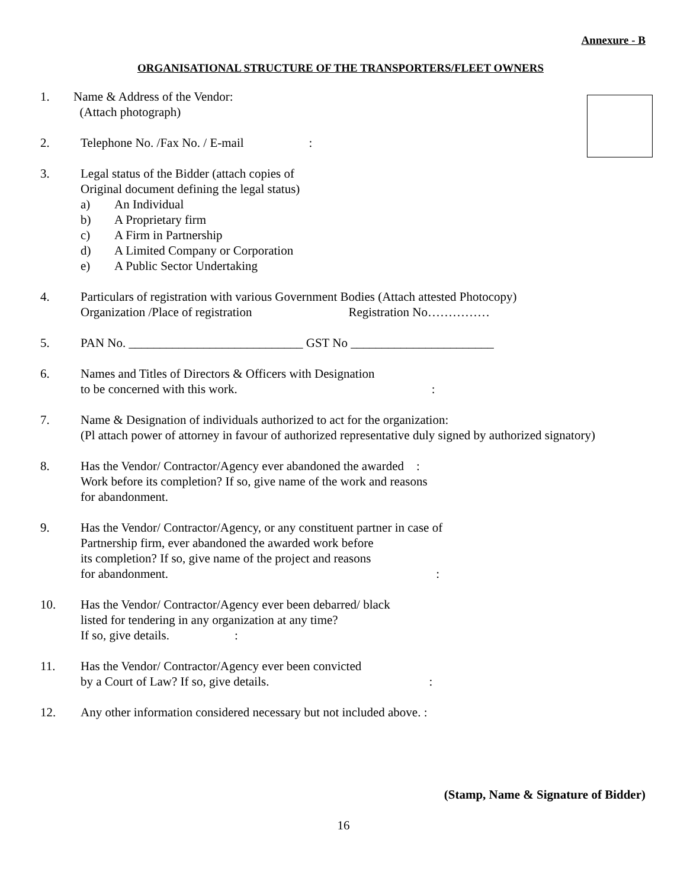Annexure - B
ORGANISATIONAL STRUCTURE OF THE TRANSPORTERS/FLEET OWNERS
1. Name & Address of the Vendor:
(Attach photograph)
2. Telephone No. /Fax No. / E-mail:
3. Legal status of the Bidder (attach copies of
Original document defining the legal status)
a) An Individual
b) A Proprietary firm
c) A Firm in Partnership
d) A Limited Company or Corporation
e) A Public Sector Undertaking
4. Particulars of registration with various Government Bodies (Attach attested Photocopy)
Organization /Place of registration Registration No……………
5. PAN No. ____________________________ GST No _______________________
6. Names and Titles of Directors & Officers with Designation
to be concerned with this work.:
7. Name & Designation of individuals authorized to act for the organization:
(Pl attach power of attorney in favour of authorized representative duly signed by authorized signatory)
8. Has the Vendor/ Contractor/Agency ever abandoned the awarded :
Work before its completion? If so, give name of the work and reasons
for abandonment.
9. Has the Vendor/ Contractor/Agency, or any constituent partner in case of
Partnership firm, ever abandoned the awarded work before
its completion? If so, give name of the project and reasons
for abandonment.:
10. Has the Vendor/ Contractor/Agency ever been debarred/ black
listed for tendering in any organization at any time?
If so, give details.:
11. Has the Vendor/ Contractor/Agency ever been convicted
by a Court of Law? If so, give details.:
12. Any other information considered necessary but not included above. :
(Stamp, Name & Signature of Bidder)
16